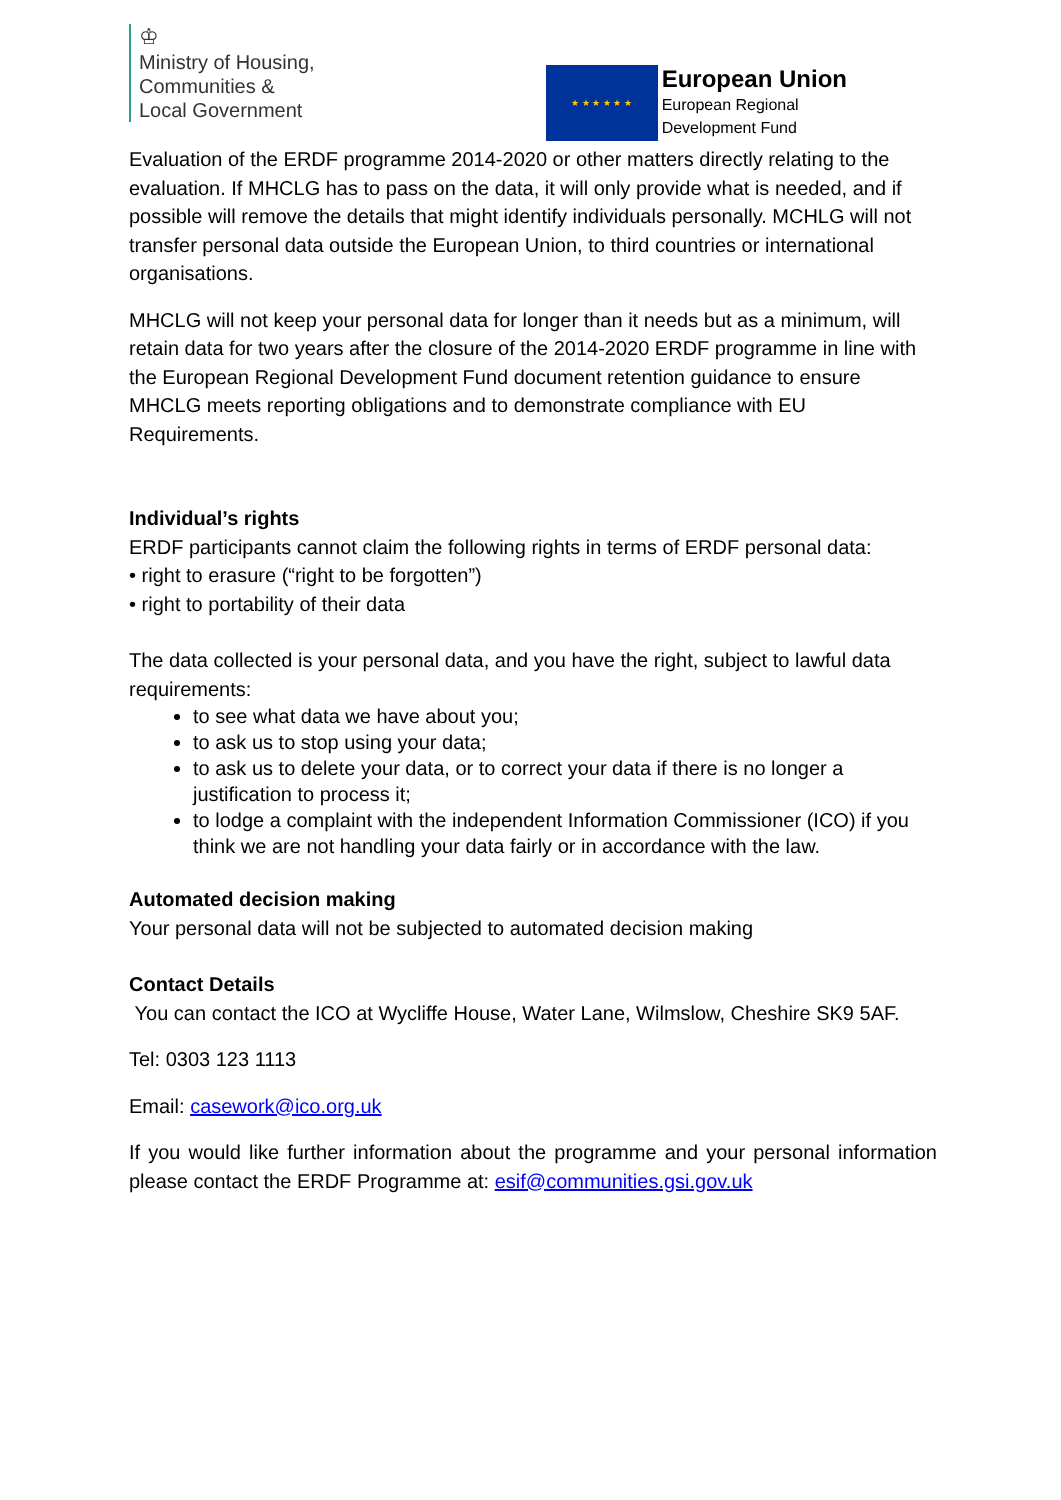♔
Ministry of Housing,
Communities &
Local Government
★ ★ ★ ★ ★ ★
European Union
European Regional
Development Fund
Evaluation of the ERDF programme 2014-2020 or other matters directly relating to the evaluation. If MHCLG has to pass on the data, it will only provide what is needed, and if possible will remove the details that might identify individuals personally. MCHLG will not transfer personal data outside the European Union, to third countries or international organisations.
MHCLG will not keep your personal data for longer than it needs but as a minimum, will retain data for two years after the closure of the 2014-2020 ERDF programme in line with the European Regional Development Fund document retention guidance to ensure MHCLG meets reporting obligations and to demonstrate compliance with EU
Requirements.
Individual’s rights
ERDF participants cannot claim the following rights in terms of ERDF personal data:
• right to erasure (“right to be forgotten”)
• right to portability of their data
The data collected is your personal data, and you have the right, subject to lawful data requirements:
to see what data we have about you;
to ask us to stop using your data;
to ask us to delete your data, or to correct your data if there is no longer a justification to process it;
to lodge a complaint with the independent Information Commissioner (ICO) if you think we are not handling your data fairly or in accordance with the law.
Automated decision making
Your personal data will not be subjected to automated decision making
Contact Details
You can contact the ICO at Wycliffe House, Water Lane, Wilmslow, Cheshire SK9 5AF.
Tel: 0303 123 1113
Email: casework@ico.org.uk
If you would like further information about the programme and your personal information please contact the ERDF Programme at: esif@communities.gsi.gov.uk